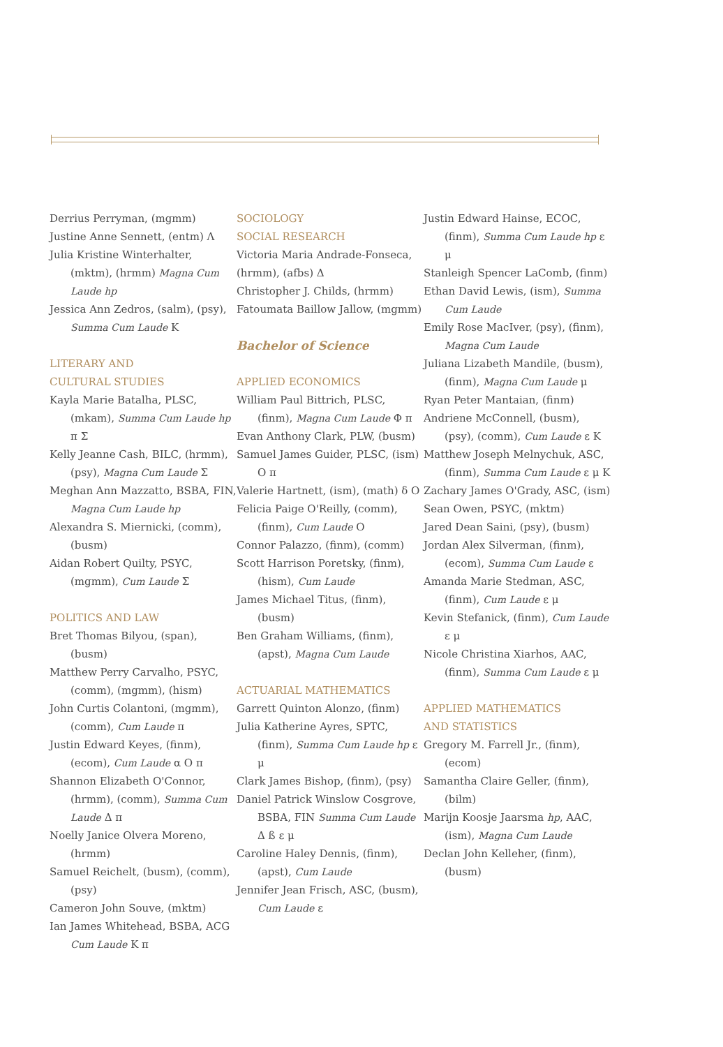Derrius Perryman, (mgmm)
Justine Anne Sennett, (entm) Λ
Julia Kristine Winterhalter, (mktm), (hrmm) Magna Cum Laude hp
Jessica Ann Zedros, (salm), (psy), Summa Cum Laude K
LITERARY AND
CULTURAL STUDIES
Kayla Marie Batalha, PLSC, (mkam), Summa Cum Laude hp π Σ
Kelly Jeanne Cash, BILC, (hrmm), (psy), Magna Cum Laude Σ
Meghan Ann Mazzatto, BSBA, FIN, Magna Cum Laude hp
Alexandra S. Miernicki, (comm), (busm)
Aidan Robert Quilty, PSYC, (mgmm), Cum Laude Σ
POLITICS AND LAW
Bret Thomas Bilyou, (span), (busm)
Matthew Perry Carvalho, PSYC, (comm), (mgmm), (hism)
John Curtis Colantoni, (mgmm), (comm), Cum Laude π
Justin Edward Keyes, (finm), (ecom), Cum Laude α O π
Shannon Elizabeth O'Connor, (hrmm), (comm), Summa Cum Laude Δ π
Noelly Janice Olvera Moreno, (hrmm)
Samuel Reichelt, (busm), (comm), (psy)
Cameron John Souve, (mktm)
Ian James Whitehead, BSBA, ACG Cum Laude K π
SOCIOLOGY
SOCIAL RESEARCH
Victoria Maria Andrade-Fonseca, (hrmm), (afbs) Δ
Christopher J. Childs, (hrmm)
Fatoumata Baillow Jallow, (mgmm)
Bachelor of Science
APPLIED ECONOMICS
William Paul Bittrich, PLSC, (finm), Magna Cum Laude Φ π
Evan Anthony Clark, PLW, (busm)
Samuel James Guider, PLSC, (ism) O π
Valerie Hartnett, (ism), (math) δ O
Felicia Paige O'Reilly, (comm), (finm), Cum Laude O
Connor Palazzo, (finm), (comm)
Scott Harrison Poretsky, (finm), (hism), Cum Laude
James Michael Titus, (finm), (busm)
Ben Graham Williams, (finm), (apst), Magna Cum Laude
ACTUARIAL MATHEMATICS
Garrett Quinton Alonzo, (finm)
Julia Katherine Ayres, SPTC, (finm), Summa Cum Laude hp ε μ
Clark James Bishop, (finm), (psy)
Daniel Patrick Winslow Cosgrove, BSBA, FIN Summa Cum Laude Δ ß ε μ
Caroline Haley Dennis, (finm), (apst), Cum Laude
Jennifer Jean Frisch, ASC, (busm), Cum Laude ε
Justin Edward Hainse, ECOC, (finm), Summa Cum Laude hp ε μ
Stanleigh Spencer LaComb, (finm)
Ethan David Lewis, (ism), Summa Cum Laude
Emily Rose MacIver, (psy), (finm), Magna Cum Laude
Juliana Lizabeth Mandile, (busm), (finm), Magna Cum Laude μ
Ryan Peter Mantaian, (finm)
Andriene McConnell, (busm), (psy), (comm), Cum Laude ε K
Matthew Joseph Melnychuk, ASC, (finm), Summa Cum Laude ε μ K
Zachary James O'Grady, ASC, (ism)
Sean Owen, PSYC, (mktm)
Jared Dean Saini, (psy), (busm)
Jordan Alex Silverman, (finm), (ecom), Summa Cum Laude ε
Amanda Marie Stedman, ASC, (finm), Cum Laude ε μ
Kevin Stefanick, (finm), Cum Laude ε μ
Nicole Christina Xiarhos, AAC, (finm), Summa Cum Laude ε μ
APPLIED MATHEMATICS
AND STATISTICS
Gregory M. Farrell Jr., (finm), (ecom)
Samantha Claire Geller, (finm), (bilm)
Marijn Koosje Jaarsma hp, AAC, (ism), Magna Cum Laude
Declan John Kelleher, (finm), (busm)